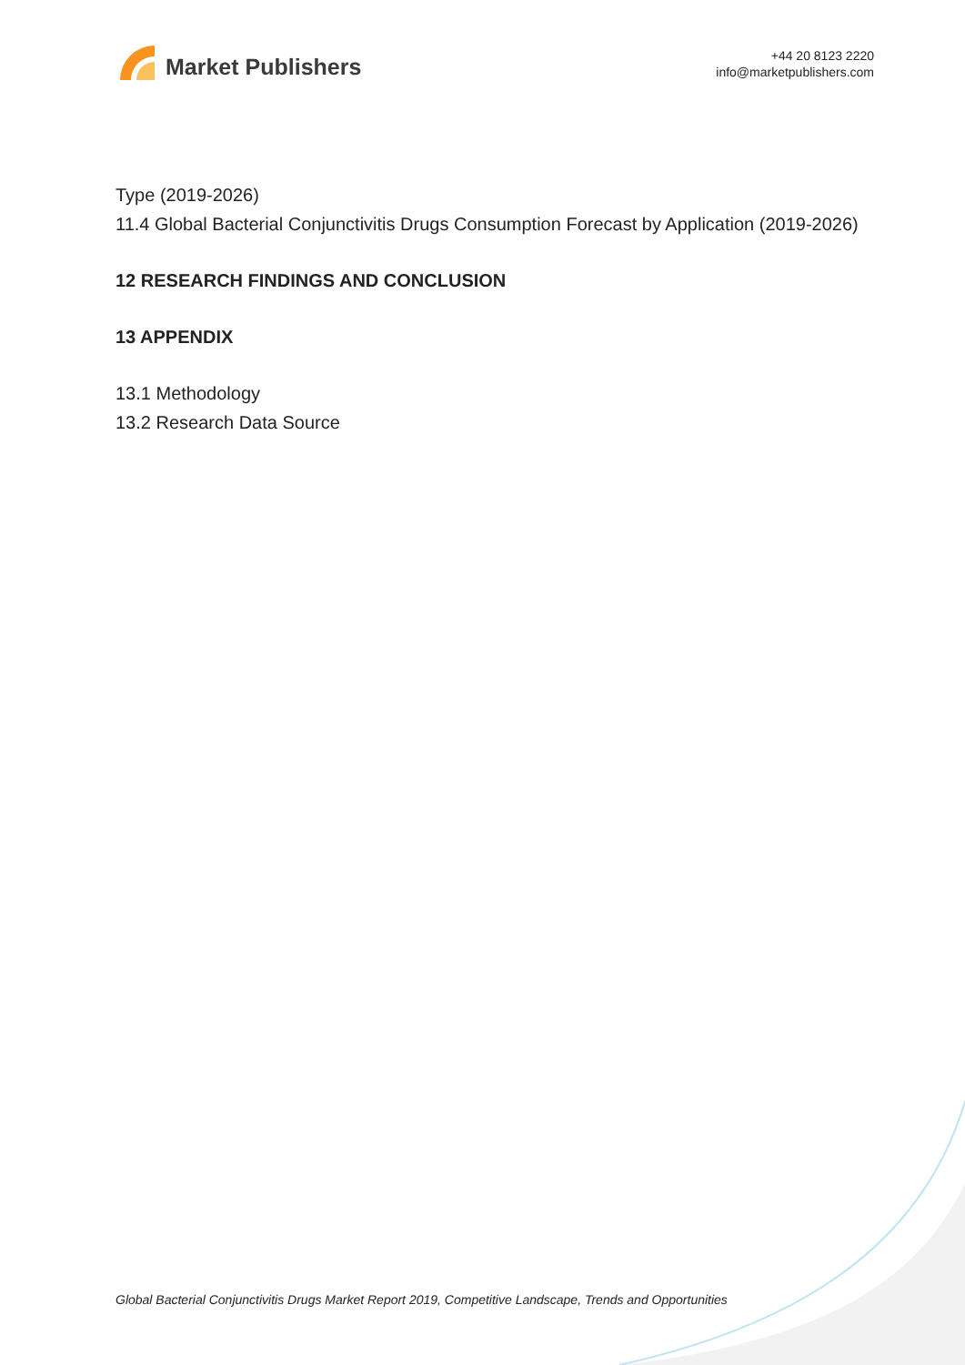Market Publishers
+44 20 8123 2220
info@marketpublishers.com
Type (2019-2026)
11.4 Global Bacterial Conjunctivitis Drugs Consumption Forecast by Application (2019-2026)
12 RESEARCH FINDINGS AND CONCLUSION
13 APPENDIX
13.1 Methodology
13.2 Research Data Source
Global Bacterial Conjunctivitis Drugs Market Report 2019, Competitive Landscape, Trends and Opportunities